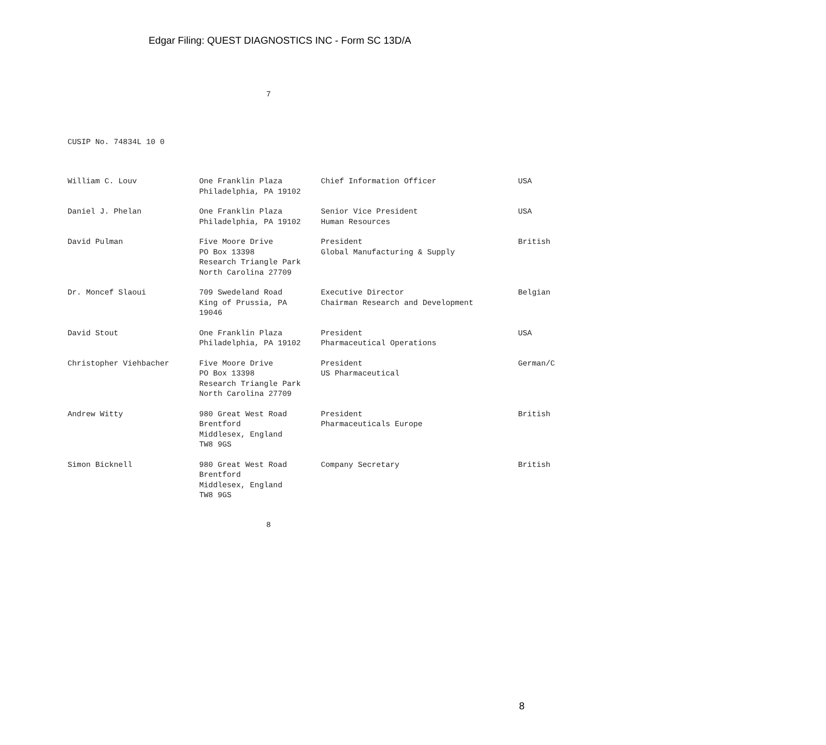Edgar Filing: QUEST DIAGNOSTICS INC - Form SC 13D/A
7
CUSIP No. 74834L 10 0
| William C. Louv | One Franklin Plaza Philadelphia, PA 19102 | Chief Information Officer | USA |
| Daniel J. Phelan | One Franklin Plaza Philadelphia, PA 19102 | Senior Vice President Human Resources | USA |
| David Pulman | Five Moore Drive PO Box 13398 Research Triangle Park North Carolina 27709 | President Global Manufacturing & Supply | British |
| Dr. Moncef Slaoui | 709 Swedeland Road King of Prussia, PA 19046 | Executive Director Chairman Research and Development | Belgian |
| David Stout | One Franklin Plaza Philadelphia, PA 19102 | President Pharmaceutical Operations | USA |
| Christopher Viehbacher | Five Moore Drive PO Box 13398 Research Triangle Park North Carolina 27709 | President US Pharmaceutical | German/C |
| Andrew Witty | 980 Great West Road Brentford Middlesex, England TW8 9GS | President Pharmaceuticals Europe | British |
| Simon Bicknell | 980 Great West Road Brentford Middlesex, England TW8 9GS | Company Secretary | British |
8
8